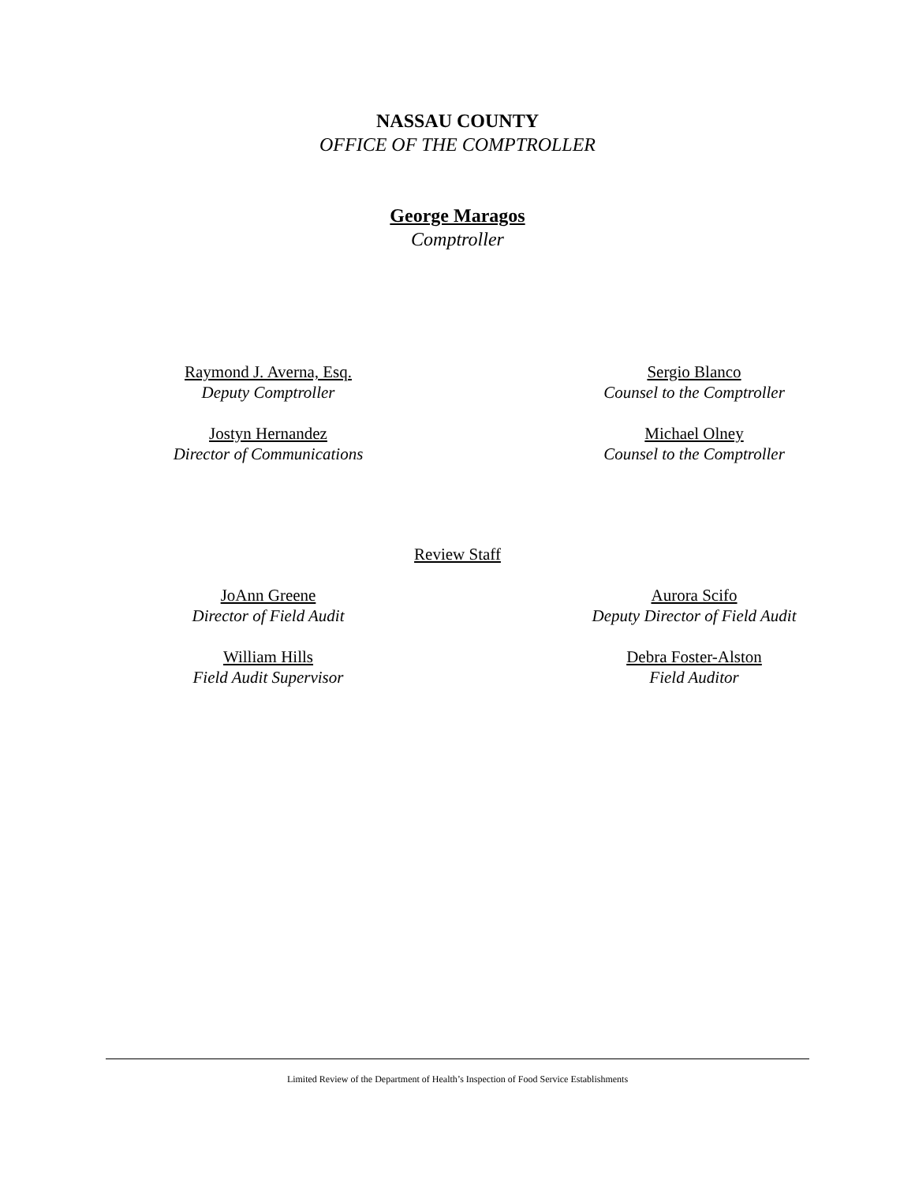NASSAU COUNTY
OFFICE OF THE COMPTROLLER
George Maragos
Comptroller
Raymond J. Averna, Esq.
Deputy Comptroller
Sergio Blanco
Counsel to the Comptroller
Jostyn Hernandez
Director of Communications
Michael Olney
Counsel to the Comptroller
Review Staff
JoAnn Greene
Director of Field Audit
Aurora Scifo
Deputy Director of Field Audit
William Hills
Field Audit Supervisor
Debra Foster-Alston
Field Auditor
Limited Review of the Department of Health’s Inspection of Food Service Establishments